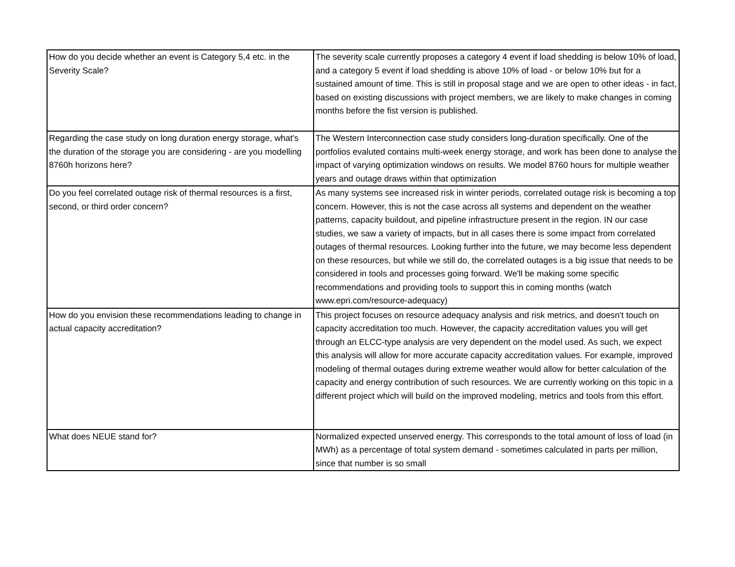| How do you decide whether an event is Category 5,4 etc. in the Severity Scale? | The severity scale currently proposes a category 4 event if load shedding is below 10% of load, and a category 5 event if load shedding is above 10% of load - or below 10% but for a sustained amount of time. This is still in proposal stage and we are open to other ideas - in fact, based on existing discussions with project members, we are likely to make changes in coming months before the fist version is published. |
| Regarding the case study on long duration energy storage, what's the duration of the storage you are considering - are you modelling 8760h horizons here? | The Western Interconnection case study considers long-duration specifically. One of the portfolios evaluted contains multi-week energy storage, and work has been done to analyse the impact of varying optimization windows on results. We model 8760 hours for multiple weather years and outage draws within that optimization |
| Do you feel correlated outage risk of thermal resources is a first, second, or third order concern? | As many systems see increased risk in winter periods, correlated outage risk is becoming a top concern. However, this is not the case across all systems and dependent on the weather patterns, capacity buildout, and pipeline infrastructure present in the region. IN our case studies, we saw a variety of impacts, but in all cases there is some impact from correlated outages of thermal resources. Looking further into the future, we may become less dependent on these resources, but while we still do, the correlated outages is a big issue that needs to be considered in tools and processes going forward. We'll be making some specific recommendations and providing tools to support this in coming months (watch www.epri.com/resource-adequacy) |
| How do you envision these recommendations leading to change in actual capacity accreditation? | This project focuses on resource adequacy analysis and risk metrics, and doesn't touch on capacity accreditation too much. However, the capacity accreditation values you will get through an ELCC-type analysis are very dependent on the model used. As such, we expect this analysis will allow for more accurate capacity accreditation values. For example, improved modeling of thermal outages during extreme weather would allow for better calculation of the capacity and energy contribution of such resources. We are currently working on this topic in a different project which will build on the improved modeling, metrics and tools from this effort. |
| What does NEUE stand for? | Normalized expected unserved energy. This corresponds to the total amount of loss of load (in MWh) as a percentage of total system demand - sometimes calculated in parts per million, since that number is so small |